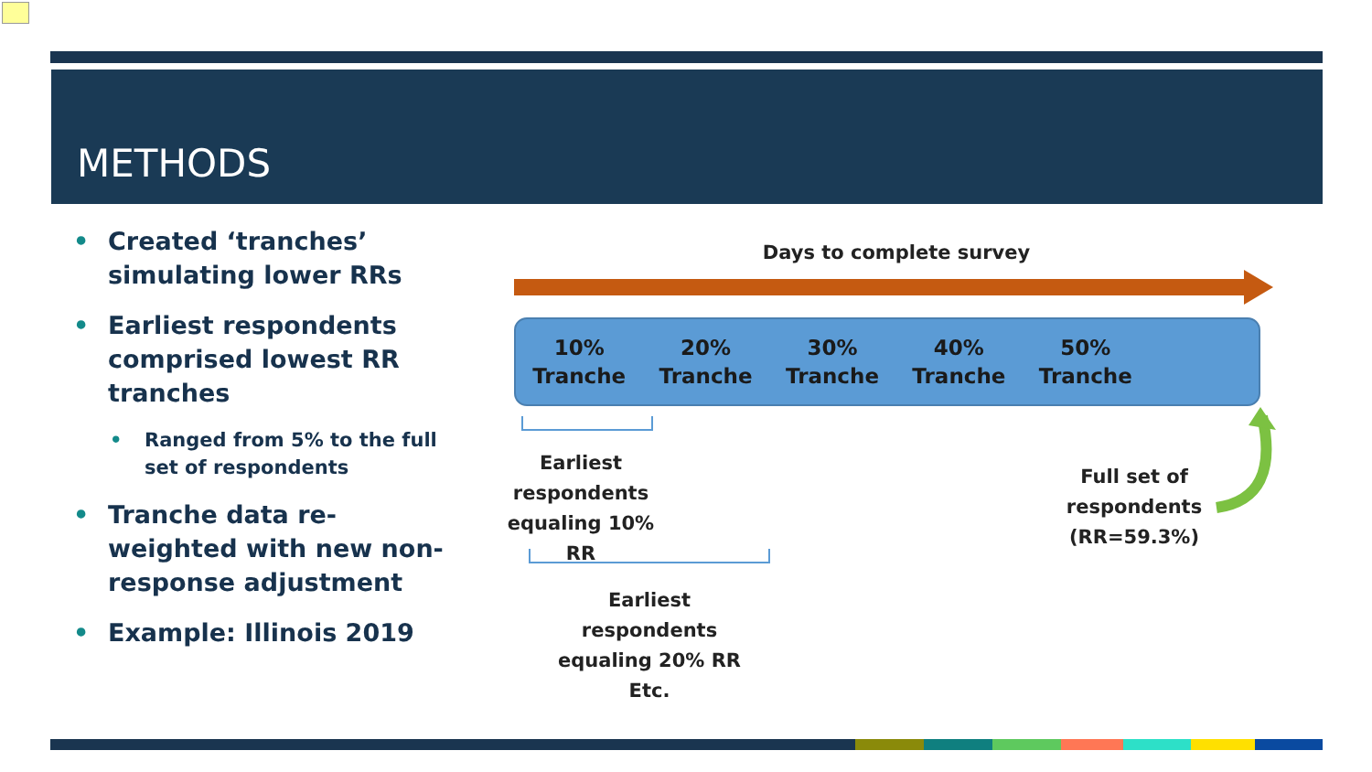METHODS
• Created ‘tranches’ simulating lower RRs
• Earliest respondents comprised lowest RR tranches
• Ranged from 5% to the full set of respondents
• Tranche data re-weighted with new non-response adjustment
• Example: Illinois 2019
Days to complete survey
10%
Tranche
20%
Tranche
30%
Tranche
40%
Tranche
50%
Tranche
Earliest respondents equaling 10% RR
Earliest respondents equaling 20% RR Etc.
Full set of respondents (RR=59.3%)